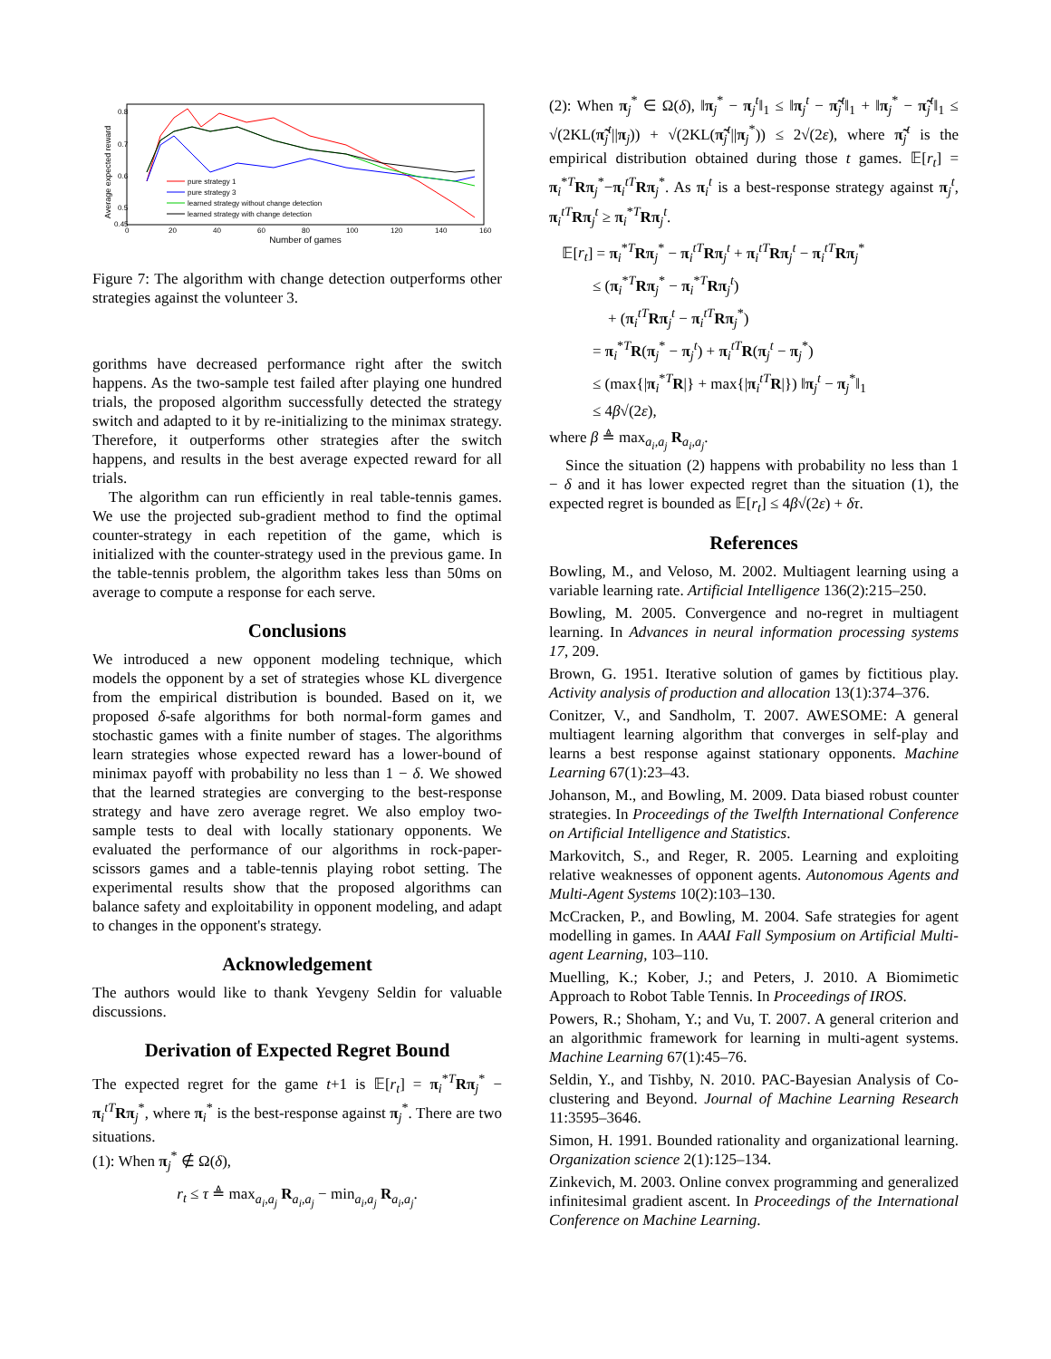Average expected reward
0.8
0.7
0.6
0.5
0.45
0
20
40
60
80
100
120
140
160
Number of games
pure strategy 1
pure strategy 3
learned strategy without change detection
learned strategy with change detection
Figure 7: The algorithm with change detection outperforms other strategies against the volunteer 3.
gorithms have decreased performance right after the switch happens. As the two-sample test failed after playing one hundred trials, the proposed algorithm successfully detected the strategy switch and adapted to it by re-initializing to the minimax strategy. Therefore, it outperforms other strategies after the switch happens, and results in the best average expected reward for all trials.
The algorithm can run efficiently in real table-tennis games. We use the projected sub-gradient method to find the optimal counter-strategy in each repetition of the game, which is initialized with the counter-strategy used in the previous game. In the table-tennis problem, the algorithm takes less than 50ms on average to compute a response for each serve.
Conclusions
We introduced a new opponent modeling technique, which models the opponent by a set of strategies whose KL divergence from the empirical distribution is bounded. Based on it, we proposed δ-safe algorithms for both normal-form games and stochastic games with a finite number of stages. The algorithms learn strategies whose expected reward has a lower-bound of minimax payoff with probability no less than 1 − δ. We showed that the learned strategies are converging to the best-response strategy and have zero average regret. We also employ two-sample tests to deal with locally stationary opponents. We evaluated the performance of our algorithms in rock-paper-scissors games and a table-tennis playing robot setting. The experimental results show that the proposed algorithms can balance safety and exploitability in opponent modeling, and adapt to changes in the opponent's strategy.
Acknowledgement
The authors would like to thank Yevgeny Seldin for valuable discussions.
Derivation of Expected Regret Bound
The expected regret for the game t+1 is 𝔼[r<sub>t</sub>] = π<sub>i</sub><sup>*T</sup>Rπ<sub>j</sub><sup>*</sup> − π<sub>i</sub><sup>tT</sup>Rπ<sub>j</sub><sup>*</sup>, where π<sub>i</sub><sup>*</sup> is the best-response against π<sub>j</sub><sup>*</sup>. There are two situations.
(1): When π<sub>j</sub><sup>*</sup> ∉ Ω(δ),
r<sub>t</sub> ≤ τ ≜ max<sub>a<sub>i</sub>,a<sub>j</sub></sub> R<sub>a<sub>i</sub>,a<sub>j</sub></sub> − min<sub>a<sub>i</sub>,a<sub>j</sub></sub> R<sub>a<sub>i</sub>,a<sub>j</sub></sub>.
(2): When π<sub>j</sub><sup>*</sup> ∈ Ω(δ), ‖π<sub>j</sub><sup>*</sup> − π<sub>j</sub><sup>t</sup>‖<sub>1</sub> ≤ ‖π<sub>j</sub><sup>t</sup> − π̃<sub>j</sub><sup>t</sup>‖<sub>1</sub> + ‖π<sub>j</sub><sup>*</sup> − π̃<sub>j</sub><sup>t</sup>‖<sub>1</sub> ≤ √(2KL(π̃<sub>j</sub><sup>t</sup>||π<sub>j</sub>)) + √(2KL(π̃<sub>j</sub><sup>t</sup>||π<sub>j</sub><sup>*</sup>)) ≤ 2√(2ε), where π̃<sub>j</sub><sup>t</sup> is the empirical distribution obtained during those t games. 𝔼[r<sub>t</sub>] = π<sub>i</sub><sup>*T</sup>Rπ<sub>j</sub><sup>*</sup>−π<sub>i</sub><sup>tT</sup>Rπ<sub>j</sub><sup>*</sup>. As π<sub>i</sub><sup>t</sup> is a best-response strategy against π<sub>j</sub><sup>t</sup>, π<sub>i</sub><sup>tT</sup>Rπ<sub>j</sub><sup>t</sup> ≥ π<sub>i</sub><sup>*T</sup>Rπ<sub>j</sub><sup>t</sup>.
𝔼[r<sub>t</sub>] = π<sub>i</sub><sup>*T</sup>Rπ<sub>j</sub><sup>*</sup> − π<sub>i</sub><sup>tT</sup>Rπ<sub>j</sub><sup>t</sup> + π<sub>i</sub><sup>tT</sup>Rπ<sub>j</sub><sup>t</sup> − π<sub>i</sub><sup>tT</sup>Rπ<sub>j</sub><sup>*</sup>
  ≤ (π<sub>i</sub><sup>*T</sup>Rπ<sub>j</sub><sup>*</sup> − π<sub>i</sub><sup>*T</sup>Rπ<sub>j</sub><sup>t</sup>)
   + (π<sub>i</sub><sup>tT</sup>Rπ<sub>j</sub><sup>t</sup> − π<sub>i</sub><sup>tT</sup>Rπ<sub>j</sub><sup>*</sup>)
  = π<sub>i</sub><sup>*T</sup>R(π<sub>j</sub><sup>*</sup> − π<sub>j</sub><sup>t</sup>) + π<sub>i</sub><sup>tT</sup>R(π<sub>j</sub><sup>t</sup> − π<sub>j</sub><sup>*</sup>)
  ≤ (max{|π<sub>i</sub><sup>*T</sup>R|} + max{|π<sub>i</sub><sup>tT</sup>R|}) ‖π<sub>j</sub><sup>t</sup> − π<sub>j</sub><sup>*</sup>‖<sub>1</sub>
  ≤ 4β√(2ε),
where β ≜ max<sub>a<sub>i</sub>,a<sub>j</sub></sub> R<sub>a<sub>i</sub>,a<sub>j</sub></sub>.
Since the situation (2) happens with probability no less than 1 − δ and it has lower expected regret than the situation (1), the expected regret is bounded as 𝔼[r<sub>t</sub>] ≤ 4β√(2ε) + δτ.
References
Bowling, M., and Veloso, M. 2002. Multiagent learning using a variable learning rate. Artificial Intelligence 136(2):215–250.
Bowling, M. 2005. Convergence and no-regret in multiagent learning. In Advances in neural information processing systems 17, 209.
Brown, G. 1951. Iterative solution of games by fictitious play. Activity analysis of production and allocation 13(1):374–376.
Conitzer, V., and Sandholm, T. 2007. AWESOME: A general multiagent learning algorithm that converges in self-play and learns a best response against stationary opponents. Machine Learning 67(1):23–43.
Johanson, M., and Bowling, M. 2009. Data biased robust counter strategies. In Proceedings of the Twelfth International Conference on Artificial Intelligence and Statistics.
Markovitch, S., and Reger, R. 2005. Learning and exploiting relative weaknesses of opponent agents. Autonomous Agents and Multi-Agent Systems 10(2):103–130.
McCracken, P., and Bowling, M. 2004. Safe strategies for agent modelling in games. In AAAI Fall Symposium on Artificial Multi-agent Learning, 103–110.
Muelling, K.; Kober, J.; and Peters, J. 2010. A Biomimetic Approach to Robot Table Tennis. In Proceedings of IROS.
Powers, R.; Shoham, Y.; and Vu, T. 2007. A general criterion and an algorithmic framework for learning in multi-agent systems. Machine Learning 67(1):45–76.
Seldin, Y., and Tishby, N. 2010. PAC-Bayesian Analysis of Co-clustering and Beyond. Journal of Machine Learning Research 11:3595–3646.
Simon, H. 1991. Bounded rationality and organizational learning. Organization science 2(1):125–134.
Zinkevich, M. 2003. Online convex programming and generalized infinitesimal gradient ascent. In Proceedings of the International Conference on Machine Learning.